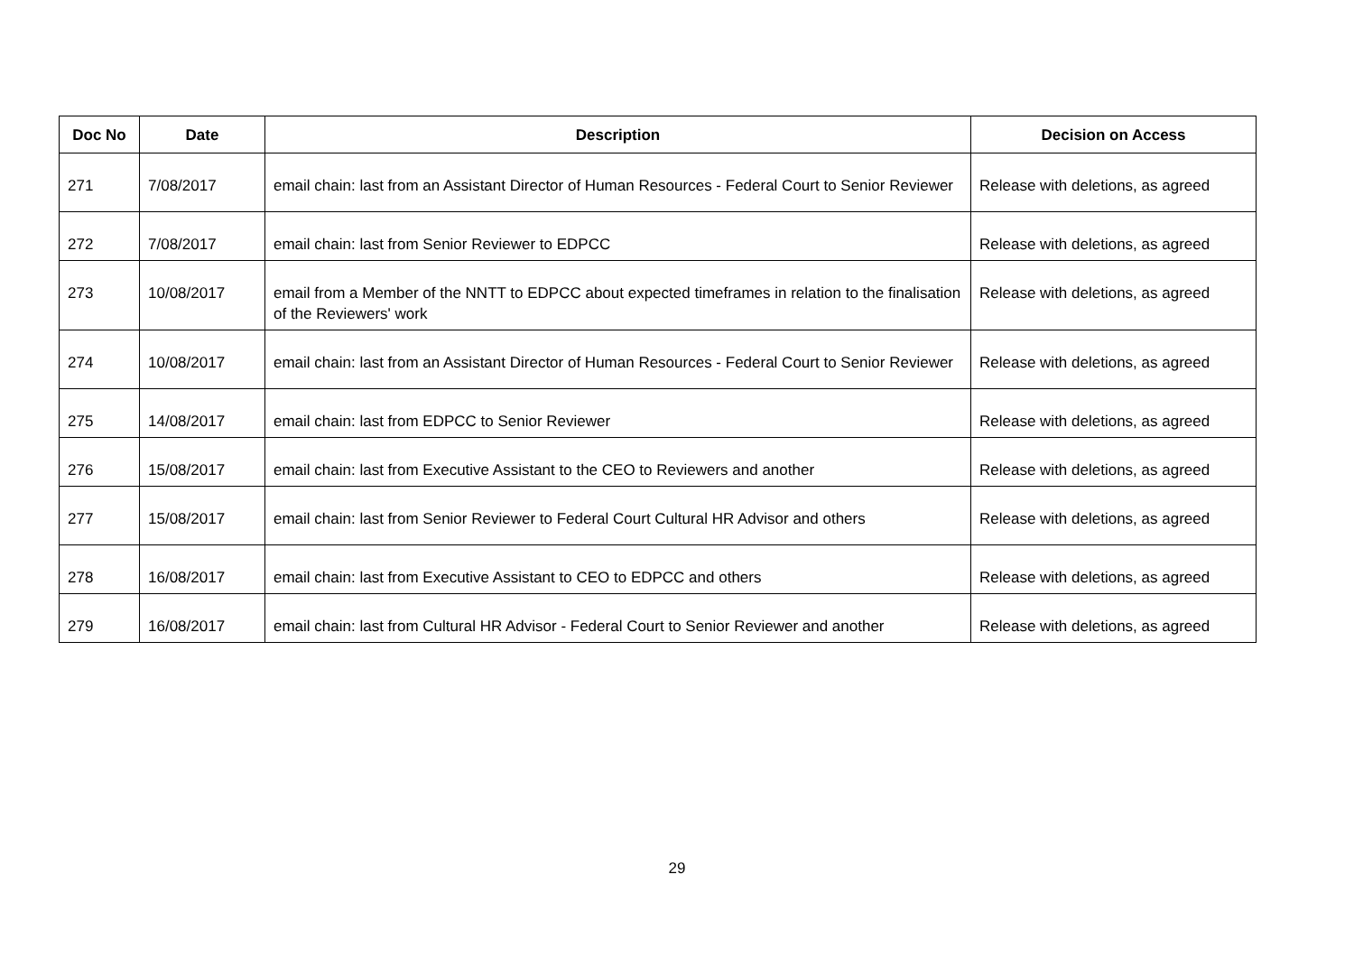| Doc No | Date | Description | Decision on Access |
| --- | --- | --- | --- |
| 271 | 7/08/2017 | email chain: last from an Assistant Director of Human Resources - Federal Court to Senior Reviewer | Release with deletions, as agreed |
| 272 | 7/08/2017 | email chain: last from Senior Reviewer to EDPCC | Release with deletions, as agreed |
| 273 | 10/08/2017 | email from a Member of the NNTT to EDPCC about expected timeframes in relation to the finalisation of the Reviewers' work | Release with deletions, as agreed |
| 274 | 10/08/2017 | email chain: last from an Assistant Director of Human Resources - Federal Court to Senior Reviewer | Release with deletions, as agreed |
| 275 | 14/08/2017 | email chain: last from EDPCC to Senior Reviewer | Release with deletions, as agreed |
| 276 | 15/08/2017 | email chain: last from Executive Assistant to the CEO to Reviewers and another | Release with deletions, as agreed |
| 277 | 15/08/2017 | email chain: last from Senior Reviewer to Federal Court Cultural HR Advisor and others | Release with deletions, as agreed |
| 278 | 16/08/2017 | email chain: last from Executive Assistant to CEO to EDPCC and others | Release with deletions, as agreed |
| 279 | 16/08/2017 | email chain: last from Cultural HR Advisor - Federal Court to Senior Reviewer and another | Release with deletions, as agreed |
29